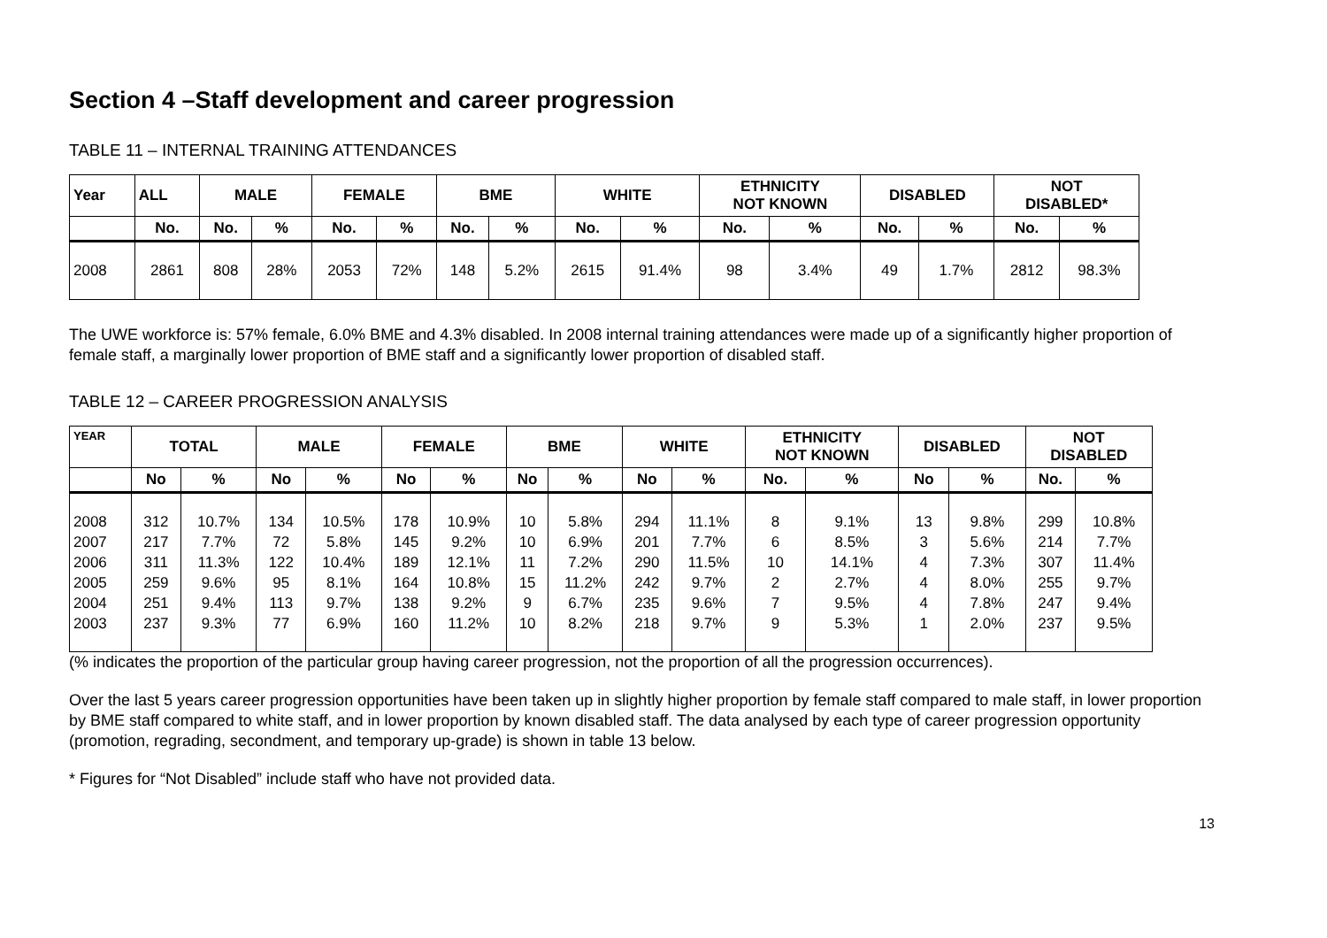Section 4 –Staff development and career progression
TABLE 11 – INTERNAL TRAINING ATTENDANCES
| Year | ALL | MALE | | FEMALE | | BME | | WHITE | | ETHNICITY NOT KNOWN | | DISABLED | | NOT DISABLED* | |
| --- | --- | --- | --- | --- | --- | --- | --- | --- | --- | --- | --- | --- | --- | --- | --- |
| | No. | No. | % | No. | % | No. | % | No. | % | No. | % | No. | % | No. | % |
| 2008 | 2861 | 808 | 28% | 2053 | 72% | 148 | 5.2% | 2615 | 91.4% | 98 | 3.4% | 49 | 1.7% | 2812 | 98.3% |
The UWE workforce is: 57% female, 6.0% BME and 4.3% disabled. In 2008 internal training attendances were made up of a significantly higher proportion of female staff, a marginally lower proportion of BME staff and a significantly lower proportion of disabled staff.
TABLE 12 – CAREER PROGRESSION ANALYSIS
| YEAR | TOTAL | | MALE | | FEMALE | | BME | | WHITE | | ETHNICITY NOT KNOWN | | DISABLED | | NOT DISABLED | |
| --- | --- | --- | --- | --- | --- | --- | --- | --- | --- | --- | --- | --- | --- | --- | --- | --- |
| | No | % | No | % | No | % | No | % | No | % | No. | % | No | % | No. | % |
| 2008 2007 2006 2005 2004 2003 | 312 217 311 259 251 237 | 10.7% 7.7% 11.3% 9.6% 9.4% 9.3% | 134 72 122 95 113 77 | 10.5% 5.8% 10.4% 8.1% 9.7% 6.9% | 178 145 189 164 138 160 | 10.9% 9.2% 12.1% 10.8% 9.2% 11.2% | 10 10 11 15 9 10 | 5.8% 6.9% 7.2% 11.2% 6.7% 8.2% | 294 201 290 242 235 218 | 11.1% 7.7% 11.5% 9.7% 9.6% 9.7% | 8 6 10 2 7 9 | 9.1% 8.5% 14.1% 2.7% 9.5% 5.3% | 13 3 4 4 4 1 | 9.8% 5.6% 7.3% 8.0% 7.8% 2.0% | 299 214 307 255 247 237 | 10.8% 7.7% 11.4% 9.7% 9.4% 9.5% |
(% indicates the proportion of the particular group having career progression, not the proportion of all the progression occurrences).
Over the last 5 years career progression opportunities have been taken up in slightly higher proportion by female staff compared to male staff, in lower proportion by BME staff compared to white staff, and in lower proportion by known disabled staff. The data analysed by each type of career progression opportunity (promotion, regrading, secondment, and temporary up-grade) is shown in table 13 below.
* Figures for “Not Disabled” include staff who have not provided data.
13